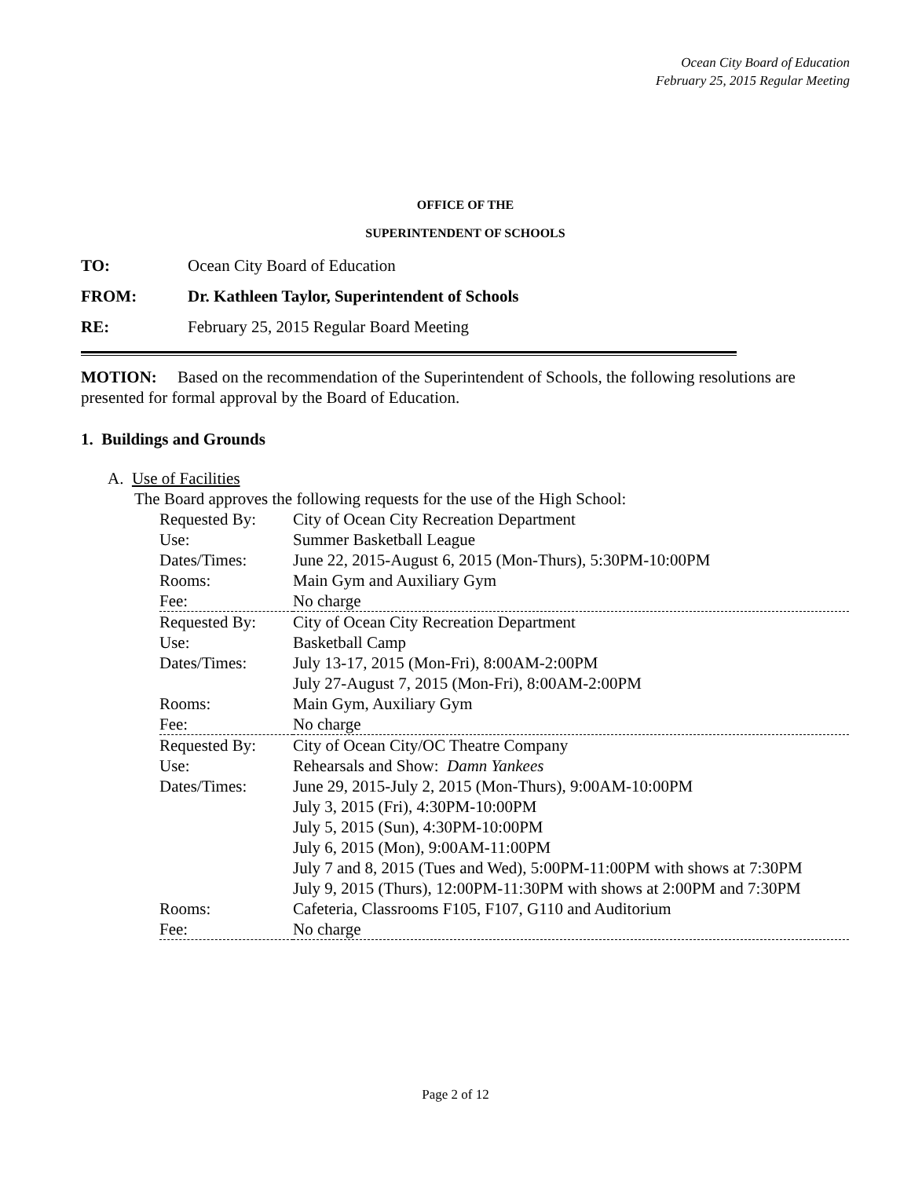Ocean City Board of Education
February 25, 2015 Regular Meeting
OFFICE OF THE
SUPERINTENDENT OF SCHOOLS
TO: Ocean City Board of Education
FROM: Dr. Kathleen Taylor, Superintendent of Schools
RE: February 25, 2015 Regular Board Meeting
MOTION: Based on the recommendation of the Superintendent of Schools, the following resolutions are presented for formal approval by the Board of Education.
1. Buildings and Grounds
A. Use of Facilities
The Board approves the following requests for the use of the High School:
| Requested By: | City of Ocean City Recreation Department |
| Use: | Summer Basketball League |
| Dates/Times: | June 22, 2015-August 6, 2015 (Mon-Thurs), 5:30PM-10:00PM |
| Rooms: | Main Gym and Auxiliary Gym |
| Fee: | No charge |
| Requested By: | City of Ocean City Recreation Department |
| Use: | Basketball Camp |
| Dates/Times: | July 13-17, 2015 (Mon-Fri), 8:00AM-2:00PM July 27-August 7, 2015 (Mon-Fri), 8:00AM-2:00PM |
| Rooms: | Main Gym, Auxiliary Gym |
| Fee: | No charge |
| Requested By: | City of Ocean City/OC Theatre Company |
| Use: | Rehearsals and Show: Damn Yankees |
| Dates/Times: | June 29, 2015-July 2, 2015 (Mon-Thurs), 9:00AM-10:00PM July 3, 2015 (Fri), 4:30PM-10:00PM July 5, 2015 (Sun), 4:30PM-10:00PM July 6, 2015 (Mon), 9:00AM-11:00PM July 7 and 8, 2015 (Tues and Wed), 5:00PM-11:00PM with shows at 7:30PM July 9, 2015 (Thurs), 12:00PM-11:30PM with shows at 2:00PM and 7:30PM |
| Rooms: | Cafeteria, Classrooms F105, F107, G110 and Auditorium |
| Fee: | No charge |
Page 2 of 12